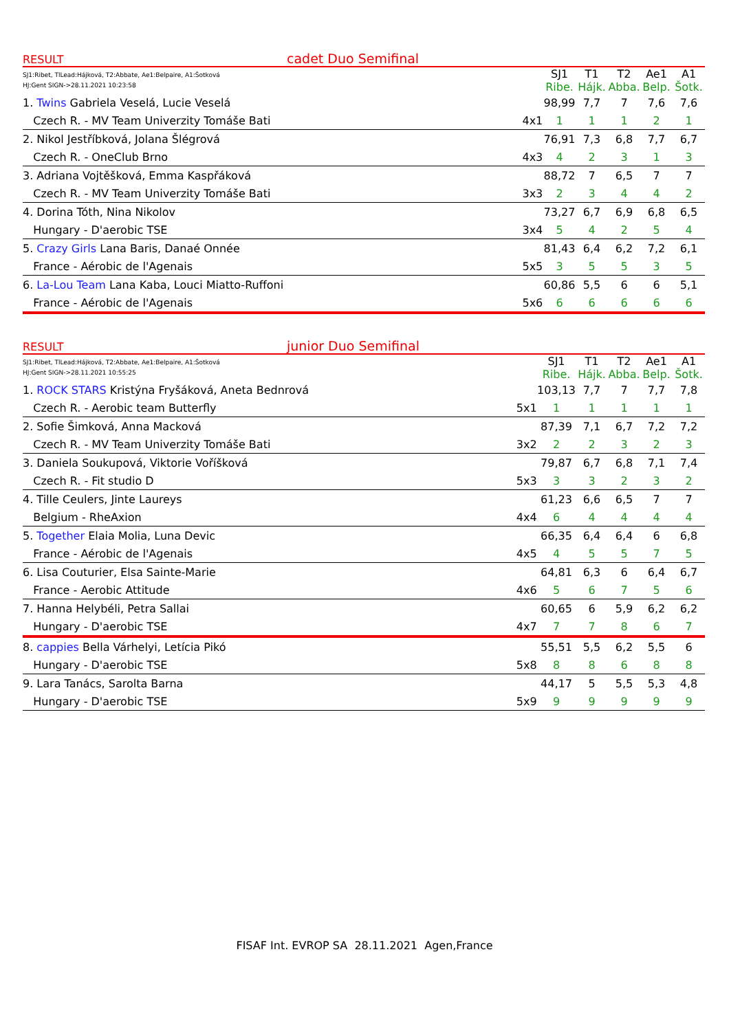RESULT cadet Duo Semifinal
| SJ1:Ribet, TlLead:Hájková, T2:Abbate, Ae1:Belpaire, A1:Šotková HJ:Gent SIGN->28.11.2021 10:23:58 | | SJ1 Ribe. | T1 Hájk. | T2 Abba. | Ae1 Belp. | A1 Šotk. |
| 1. Twins Gabriela Veselá, Lucie Veselá | | 98,99 | 7,7 | 7 | 7,6 | 7,6 |
| Czech R. - MV Team Univerzity Tomáše Bati | 4x1 | 1 | 1 | 1 | 2 | 1 |
| 2. Nikol Jestříbková, Jolana Šlégrová | | 76,91 | 7,3 | 6,8 | 7,7 | 6,7 |
| Czech R. - OneClub Brno | 4x3 | 4 | 2 | 3 | 1 | 3 |
| 3. Adriana Vojtěšková, Emma Kaspřáková | | 88,72 | 7 | 6,5 | 7 | 7 |
| Czech R. - MV Team Univerzity Tomáše Bati | 3x3 | 2 | 3 | 4 | 4 | 2 |
| 4. Dorina Tóth, Nina Nikolov | | 73,27 | 6,7 | 6,9 | 6,8 | 6,5 |
| Hungary - D'aerobic TSE | 3x4 | 5 | 4 | 2 | 5 | 4 |
| 5. Crazy Girls Lana Baris, Danaé Onnée | | 81,43 | 6,4 | 6,2 | 7,2 | 6,1 |
| France - Aérobic de l'Agenais | 5x5 | 3 | 5 | 5 | 3 | 5 |
| 6. La-Lou Team Lana Kaba, Louci Miatto-Ruffoni | | 60,86 | 5,5 | 6 | 6 | 5,1 |
| France - Aérobic de l'Agenais | 5x6 | 6 | 6 | 6 | 6 | 6 |
RESULT junior Duo Semifinal
| SJ1:Ribet, TlLead:Hájková, T2:Abbate, Ae1:Belpaire, A1:Šotková HJ:Gent SIGN->28.11.2021 10:55:25 | | SJ1 Ribe. | T1 Hájk. | T2 Abba. | Ae1 Belp. | A1 Šotk. |
| 1. ROCK STARS Kristýna Fryšáková, Aneta Bednrová | | 103,13 | 7,7 | 7 | 7,7 | 7,8 |
| Czech R. - Aerobic team Butterfly | 5x1 | 1 | 1 | 1 | 1 | 1 |
| 2. Sofie Šimková, Anna Macková | | 87,39 | 7,1 | 6,7 | 7,2 | 7,2 |
| Czech R. - MV Team Univerzity Tomáše Bati | 3x2 | 2 | 2 | 3 | 2 | 3 |
| 3. Daniela Soukupová, Viktorie Voříšková | | 79,87 | 6,7 | 6,8 | 7,1 | 7,4 |
| Czech R. - Fit studio D | 5x3 | 3 | 3 | 2 | 3 | 2 |
| 4. Tille Ceulers, Jinte Laureys | | 61,23 | 6,6 | 6,5 | 7 | 7 |
| Belgium - RheAxion | 4x4 | 6 | 4 | 4 | 4 | 4 |
| 5. Together Elaia Molia, Luna Devic | | 66,35 | 6,4 | 6,4 | 6 | 6,8 |
| France - Aérobic de l'Agenais | 4x5 | 4 | 5 | 5 | 7 | 5 |
| 6. Lisa Couturier, Elsa Sainte-Marie | | 64,81 | 6,3 | 6 | 6,4 | 6,7 |
| France - Aerobic Attitude | 4x6 | 5 | 6 | 7 | 5 | 6 |
| 7. Hanna Helybéli, Petra Sallai | | 60,65 | 6 | 5,9 | 6,2 | 6,2 |
| Hungary - D'aerobic TSE | 4x7 | 7 | 7 | 8 | 6 | 7 |
| 8. cappies Bella Várhelyi, Letícia Pikó | | 55,51 | 5,5 | 6,2 | 5,5 | 6 |
| Hungary - D'aerobic TSE | 5x8 | 8 | 8 | 6 | 8 | 8 |
| 9. Lara Tanács, Sarolta Barna | | 44,17 | 5 | 5,5 | 5,3 | 4,8 |
| Hungary - D'aerobic TSE | 5x9 | 9 | 9 | 9 | 9 | 9 |
FISAF Int. EVROP SA 28.11.2021 Agen,France